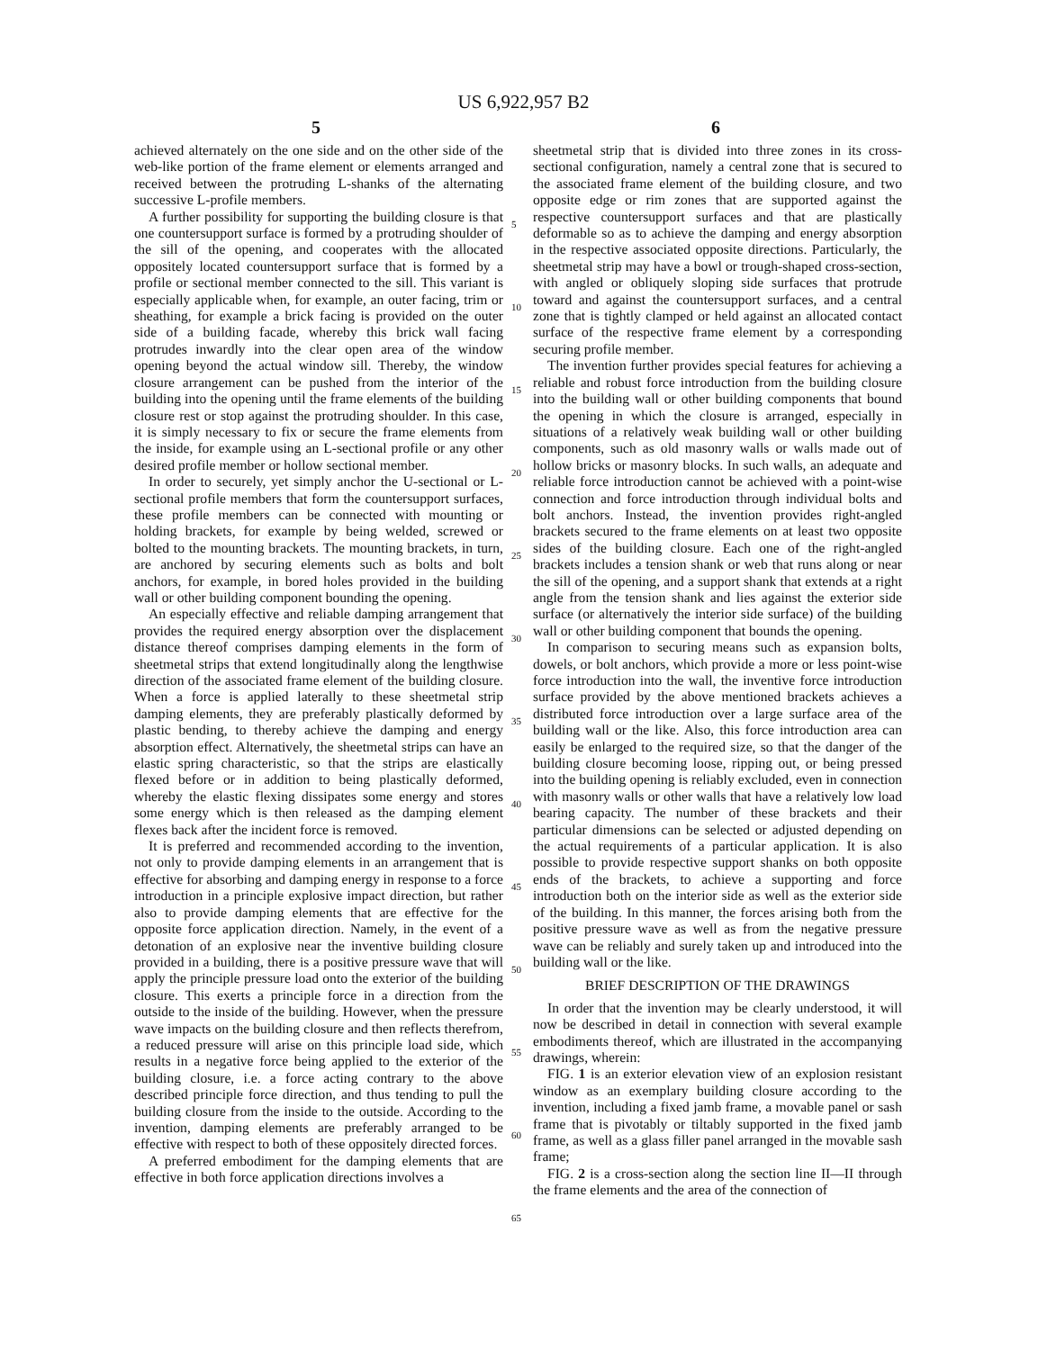US 6,922,957 B2
5 6
achieved alternately on the one side and on the other side of the web-like portion of the frame element or elements arranged and received between the protruding L-shanks of the alternating successive L-profile members.
A further possibility for supporting the building closure is that one countersupport surface is formed by a protruding shoulder of the sill of the opening, and cooperates with the allocated oppositely located countersupport surface that is formed by a profile or sectional member connected to the sill. This variant is especially applicable when, for example, an outer facing, trim or sheathing, for example a brick facing is provided on the outer side of a building facade, whereby this brick wall facing protrudes inwardly into the clear open area of the window opening beyond the actual window sill. Thereby, the window closure arrangement can be pushed from the interior of the building into the opening until the frame elements of the building closure rest or stop against the protruding shoulder. In this case, it is simply necessary to fix or secure the frame elements from the inside, for example using an L-sectional profile or any other desired profile member or hollow sectional member.
In order to securely, yet simply anchor the U-sectional or L-sectional profile members that form the countersupport surfaces, these profile members can be connected with mounting or holding brackets, for example by being welded, screwed or bolted to the mounting brackets. The mounting brackets, in turn, are anchored by securing elements such as bolts and bolt anchors, for example, in bored holes provided in the building wall or other building component bounding the opening.
An especially effective and reliable damping arrangement that provides the required energy absorption over the displacement distance thereof comprises damping elements in the form of sheetmetal strips that extend longitudinally along the lengthwise direction of the associated frame element of the building closure. When a force is applied laterally to these sheetmetal strip damping elements, they are preferably plastically deformed by plastic bending, to thereby achieve the damping and energy absorption effect. Alternatively, the sheetmetal strips can have an elastic spring characteristic, so that the strips are elastically flexed before or in addition to being plastically deformed, whereby the elastic flexing dissipates some energy and stores some energy which is then released as the damping element flexes back after the incident force is removed.
It is preferred and recommended according to the invention, not only to provide damping elements in an arrangement that is effective for absorbing and damping energy in response to a force introduction in a principle explosive impact direction, but rather also to provide damping elements that are effective for the opposite force application direction. Namely, in the event of a detonation of an explosive near the inventive building closure provided in a building, there is a positive pressure wave that will apply the principle pressure load onto the exterior of the building closure. This exerts a principle force in a direction from the outside to the inside of the building. However, when the pressure wave impacts on the building closure and then reflects therefrom, a reduced pressure will arise on this principle load side, which results in a negative force being applied to the exterior of the building closure, i.e. a force acting contrary to the above described principle force direction, and thus tending to pull the building closure from the inside to the outside. According to the invention, damping elements are preferably arranged to be effective with respect to both of these oppositely directed forces.
A preferred embodiment for the damping elements that are effective in both force application directions involves a
5
10
15
20
25
30
35
40
45
50
55
60
65
sheetmetal strip that is divided into three zones in its cross-sectional configuration, namely a central zone that is secured to the associated frame element of the building closure, and two opposite edge or rim zones that are supported against the respective countersupport surfaces and that are plastically deformable so as to achieve the damping and energy absorption in the respective associated opposite directions. Particularly, the sheetmetal strip may have a bowl or trough-shaped cross-section, with angled or obliquely sloping side surfaces that protrude toward and against the countersupport surfaces, and a central zone that is tightly clamped or held against an allocated contact surface of the respective frame element by a corresponding securing profile member.
The invention further provides special features for achieving a reliable and robust force introduction from the building closure into the building wall or other building components that bound the opening in which the closure is arranged, especially in situations of a relatively weak building wall or other building components, such as old masonry walls or walls made out of hollow bricks or masonry blocks. In such walls, an adequate and reliable force introduction cannot be achieved with a point-wise connection and force introduction through individual bolts and bolt anchors. Instead, the invention provides right-angled brackets secured to the frame elements on at least two opposite sides of the building closure. Each one of the right-angled brackets includes a tension shank or web that runs along or near the sill of the opening, and a support shank that extends at a right angle from the tension shank and lies against the exterior side surface (or alternatively the interior side surface) of the building wall or other building component that bounds the opening.
In comparison to securing means such as expansion bolts, dowels, or bolt anchors, which provide a more or less point-wise force introduction into the wall, the inventive force introduction surface provided by the above mentioned brackets achieves a distributed force introduction over a large surface area of the building wall or the like. Also, this force introduction area can easily be enlarged to the required size, so that the danger of the building closure becoming loose, ripping out, or being pressed into the building opening is reliably excluded, even in connection with masonry walls or other walls that have a relatively low load bearing capacity. The number of these brackets and their particular dimensions can be selected or adjusted depending on the actual requirements of a particular application. It is also possible to provide respective support shanks on both opposite ends of the brackets, to achieve a supporting and force introduction both on the interior side as well as the exterior side of the building. In this manner, the forces arising both from the positive pressure wave as well as from the negative pressure wave can be reliably and surely taken up and introduced into the building wall or the like.
BRIEF DESCRIPTION OF THE DRAWINGS
In order that the invention may be clearly understood, it will now be described in detail in connection with several example embodiments thereof, which are illustrated in the accompanying drawings, wherein:
FIG. 1 is an exterior elevation view of an explosion resistant window as an exemplary building closure according to the invention, including a fixed jamb frame, a movable panel or sash frame that is pivotably or tiltably supported in the fixed jamb frame, as well as a glass filler panel arranged in the movable sash frame;
FIG. 2 is a cross-section along the section line II—II through the frame elements and the area of the connection of